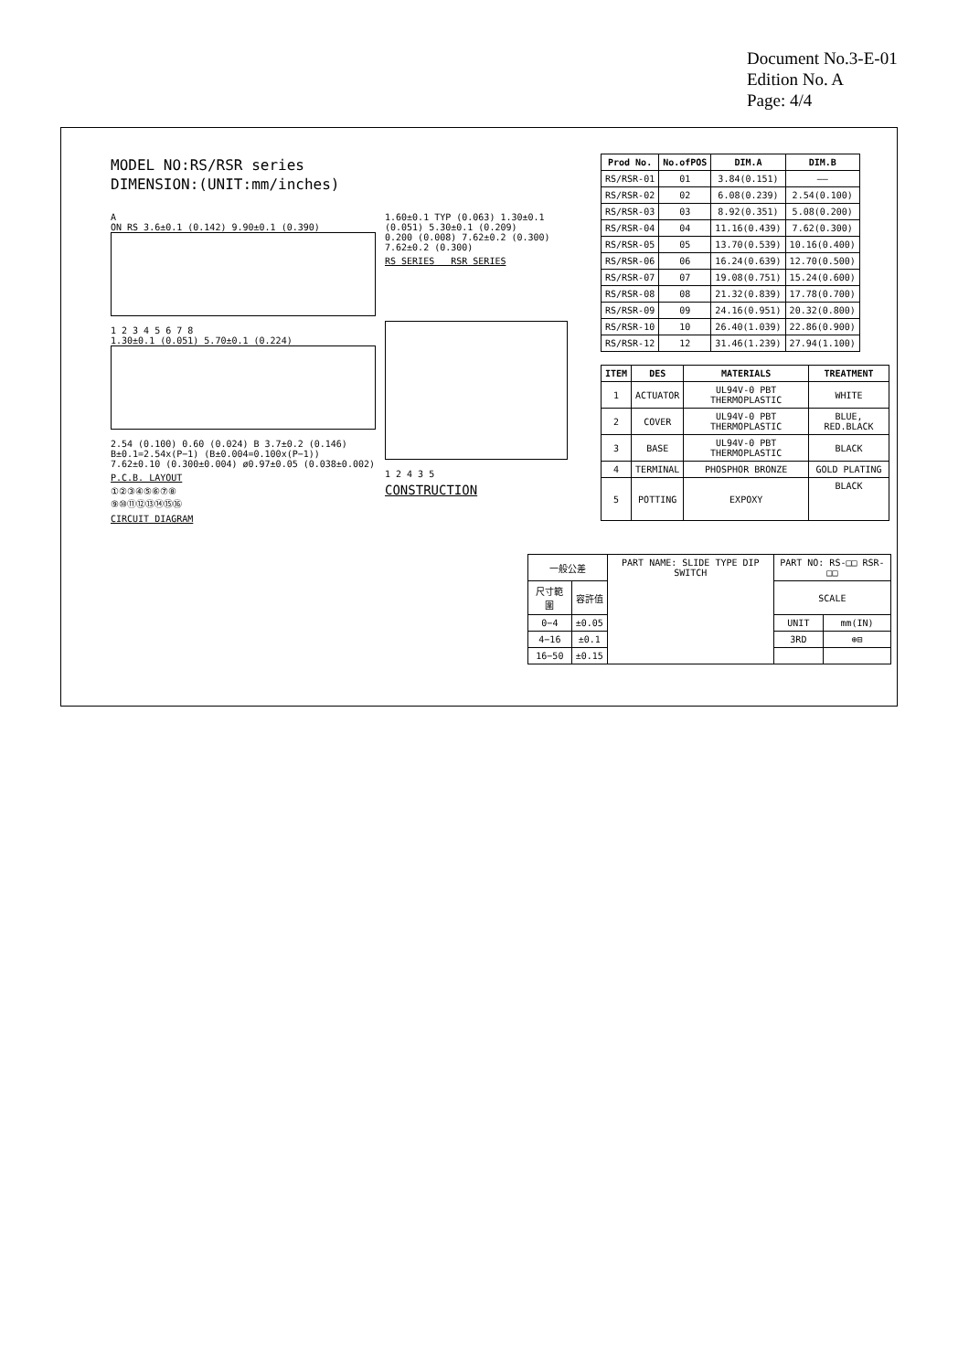Document No.3-E-01
Edition No. A
Page: 4/4
MODEL NO:RS/RSR series
DIMENSION:(UNIT:mm/inches)
A
ON RS 3.6±0.1 (0.142) 9.90±0.1 (0.390)
1 2 3 4 5 6 7 8
1.30±0.1 (0.051) 5.70±0.1 (0.224)
2.54 (0.100) 0.60 (0.024) B 3.7±0.2 (0.146)
B±0.1=2.54x(P−1) (B±0.004=0.100x(P−1))
7.62±0.10 (0.300±0.004) ø0.97±0.05 (0.038±0.002)
P.C.B. LAYOUT
①②③④⑤⑥⑦⑧
⑨⑩⑪⑫⑬⑭⑮⑯
CIRCUIT DIAGRAM
1.60±0.1 TYP (0.063) 1.30±0.1 (0.051) 5.30±0.1 (0.209)
0.200 (0.008) 7.62±0.2 (0.300) 7.62±0.2 (0.300)
RS SERIES RSR SERIES
1 2 4 3 5
CONSTRUCTION
| Prod No. | No.ofPOS | DIM.A | DIM.B |
| --- | --- | --- | --- |
| RS/RSR-01 | 01 | 3.84(0.151) | —— |
| RS/RSR-02 | 02 | 6.08(0.239) | 2.54(0.100) |
| RS/RSR-03 | 03 | 8.92(0.351) | 5.08(0.200) |
| RS/RSR-04 | 04 | 11.16(0.439) | 7.62(0.300) |
| RS/RSR-05 | 05 | 13.70(0.539) | 10.16(0.400) |
| RS/RSR-06 | 06 | 16.24(0.639) | 12.70(0.500) |
| RS/RSR-07 | 07 | 19.08(0.751) | 15.24(0.600) |
| RS/RSR-08 | 08 | 21.32(0.839) | 17.78(0.700) |
| RS/RSR-09 | 09 | 24.16(0.951) | 20.32(0.800) |
| RS/RSR-10 | 10 | 26.40(1.039) | 22.86(0.900) |
| RS/RSR-12 | 12 | 31.46(1.239) | 27.94(1.100) |
| ITEM | DES | MATERIALS | TREATMENT |
| --- | --- | --- | --- |
| 1 | ACTUATOR | UL94V-0 PBT THERMOPLASTIC | WHITE |
| 2 | COVER | UL94V-0 PBT THERMOPLASTIC | BLUE, RED.BLACK |
| 3 | BASE | UL94V-0 PBT THERMOPLASTIC | BLACK |
| 4 | TERMINAL | PHOSPHOR BRONZE | GOLD PLATING |
| 5 | POTTING | EXPOXY | BLACK |
| 一般公差 | | PART NAME: SLIDE TYPE DIP SWITCH | PART NO: RS-□□ RSR-□□ | |
| 尺寸範圍 | 容許值 | | SCALE | |
| 0−4 | ±0.05 | | UNIT | mm(IN) |
| 4−16 | ±0.1 | | 3RD | ⊕⊟ |
| 16−50 | ±0.15 | | | |